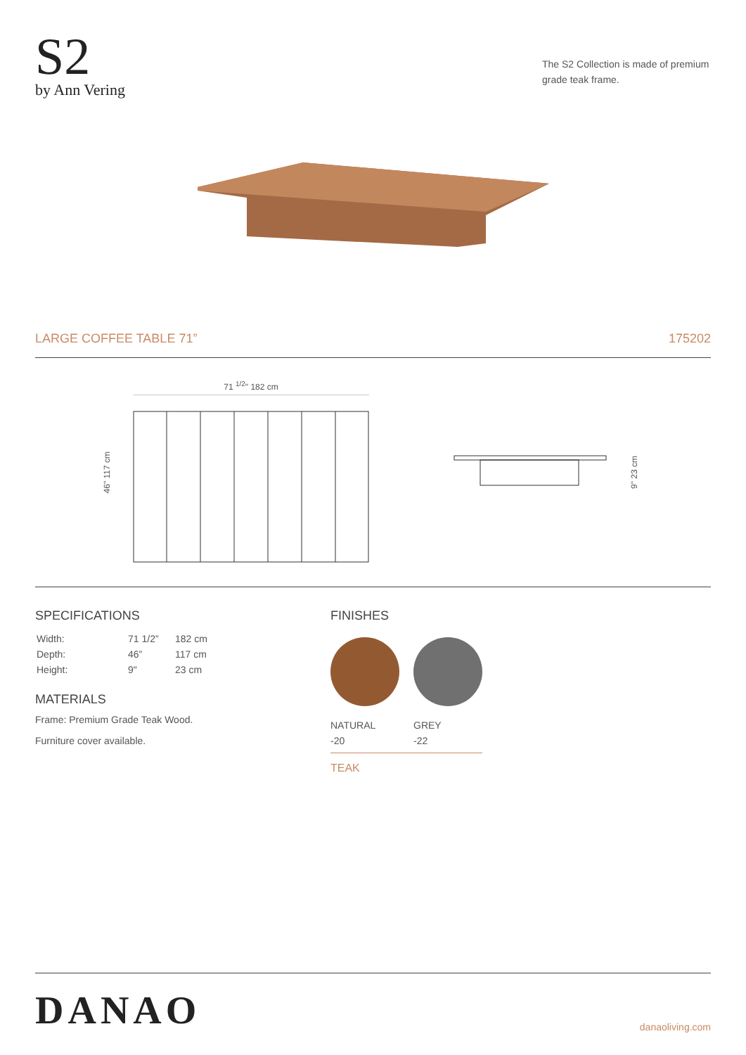S2
by Ann Vering
The S2 Collection is made of premium grade teak frame.
LARGE COFFEE TABLE 71” 175202
46" 117 cm
71 <sup>1/2</sup>" 182 cm
9" 23 cm
SPECIFICATIONS
| Width: | 71 1/2” | 182 cm |
| Depth: | 46” | 117 cm |
| Height: | 9" | 23 cm |
MATERIALS
Frame: Premium Grade Teak Wood.
Furniture cover available.
FINISHES
NATURAL
-20
GREY
-22
TEAK
DANAO danaoliving.com